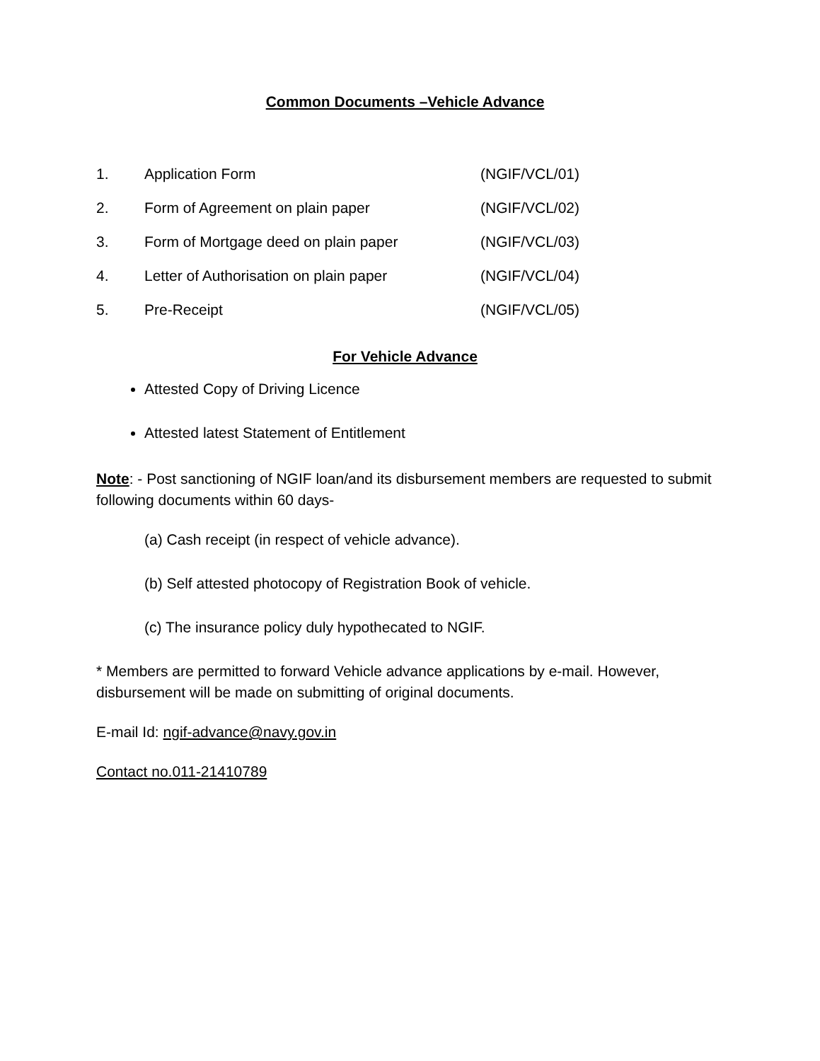Common Documents –Vehicle Advance
| 1. | Application Form | (NGIF/VCL/01) |
| 2. | Form of Agreement on plain paper | (NGIF/VCL/02) |
| 3. | Form of Mortgage deed on plain paper | (NGIF/VCL/03) |
| 4. | Letter of Authorisation on plain paper | (NGIF/VCL/04) |
| 5. | Pre-Receipt | (NGIF/VCL/05) |
For Vehicle Advance
Attested Copy of Driving Licence
Attested latest Statement of Entitlement
Note: - Post sanctioning of NGIF loan/and its disbursement members are requested to submit following documents within 60 days-
(a) Cash receipt (in respect of vehicle advance).
(b) Self attested photocopy of Registration Book of vehicle.
(c) The insurance policy duly hypothecated to NGIF.
* Members are permitted to forward Vehicle advance applications by e-mail. However, disbursement will be made on submitting of original documents.
E-mail Id: ngif-advance@navy.gov.in
Contact no.011-21410789